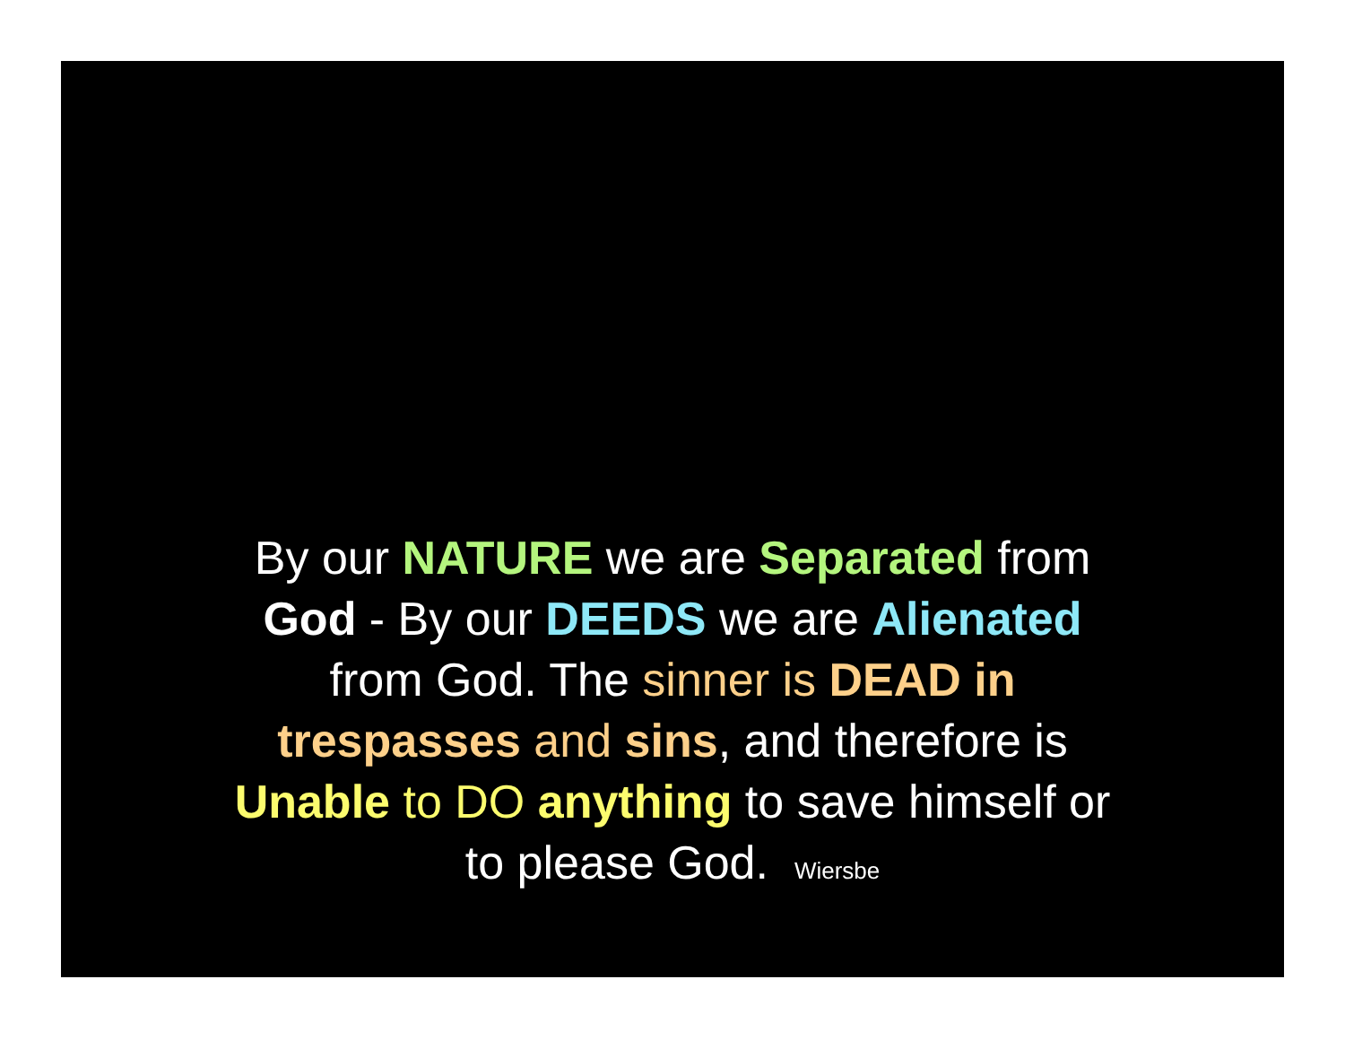By our NATURE we are Separated from
God - By our DEEDS we are Alienated
from God. The sinner is DEAD in
trespasses and sins, and therefore is
Unable to DO anything to save himself or
to please God. Wiersbe